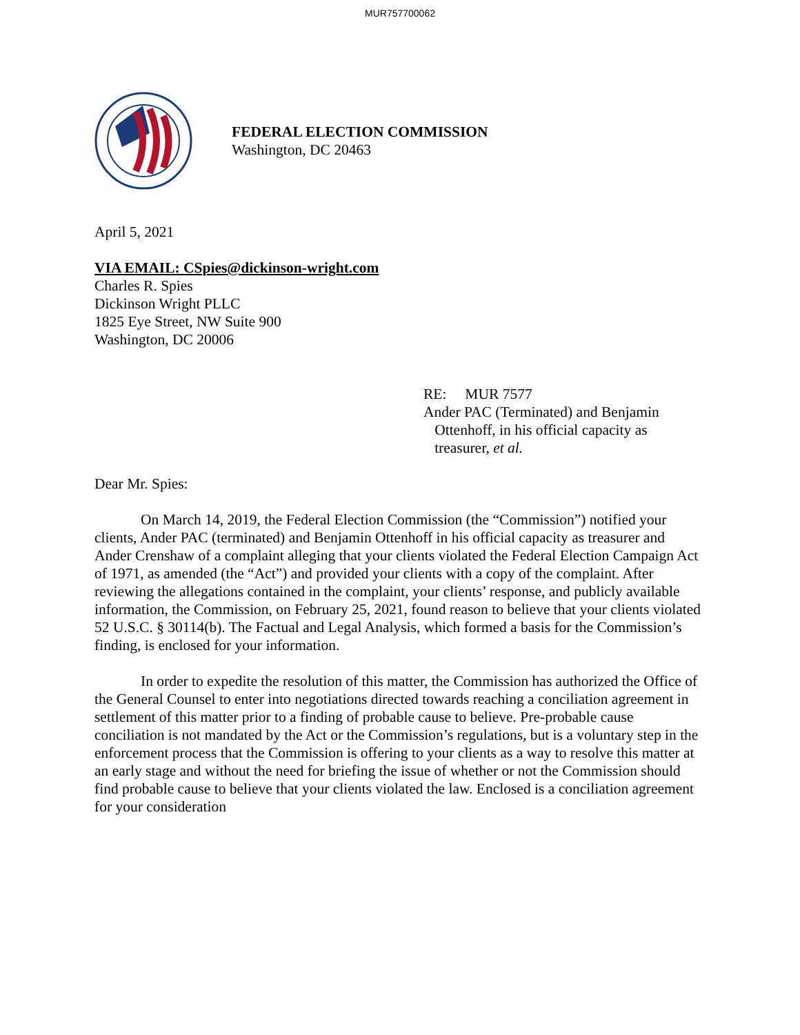MUR757700062
FEDERAL ELECTION COMMISSION
Washington, DC 20463
April 5, 2021
VIA EMAIL: CSpies@dickinson-wright.com
Charles R. Spies
Dickinson Wright PLLC
1825 Eye Street, NW Suite 900
Washington, DC 20006
RE: MUR 7577
Ander PAC (Terminated) and Benjamin
Ottenhoff, in his official capacity as
treasurer, et al.
Dear Mr. Spies:
On March 14, 2019, the Federal Election Commission (the “Commission”) notified your clients, Ander PAC (terminated) and Benjamin Ottenhoff in his official capacity as treasurer and Ander Crenshaw of a complaint alleging that your clients violated the Federal Election Campaign Act of 1971, as amended (the “Act”) and provided your clients with a copy of the complaint. After reviewing the allegations contained in the complaint, your clients’ response, and publicly available information, the Commission, on February 25, 2021, found reason to believe that your clients violated 52 U.S.C. § 30114(b). The Factual and Legal Analysis, which formed a basis for the Commission’s finding, is enclosed for your information.
In order to expedite the resolution of this matter, the Commission has authorized the Office of the General Counsel to enter into negotiations directed towards reaching a conciliation agreement in settlement of this matter prior to a finding of probable cause to believe. Pre-probable cause conciliation is not mandated by the Act or the Commission’s regulations, but is a voluntary step in the enforcement process that the Commission is offering to your clients as a way to resolve this matter at an early stage and without the need for briefing the issue of whether or not the Commission should find probable cause to believe that your clients violated the law. Enclosed is a conciliation agreement for your consideration